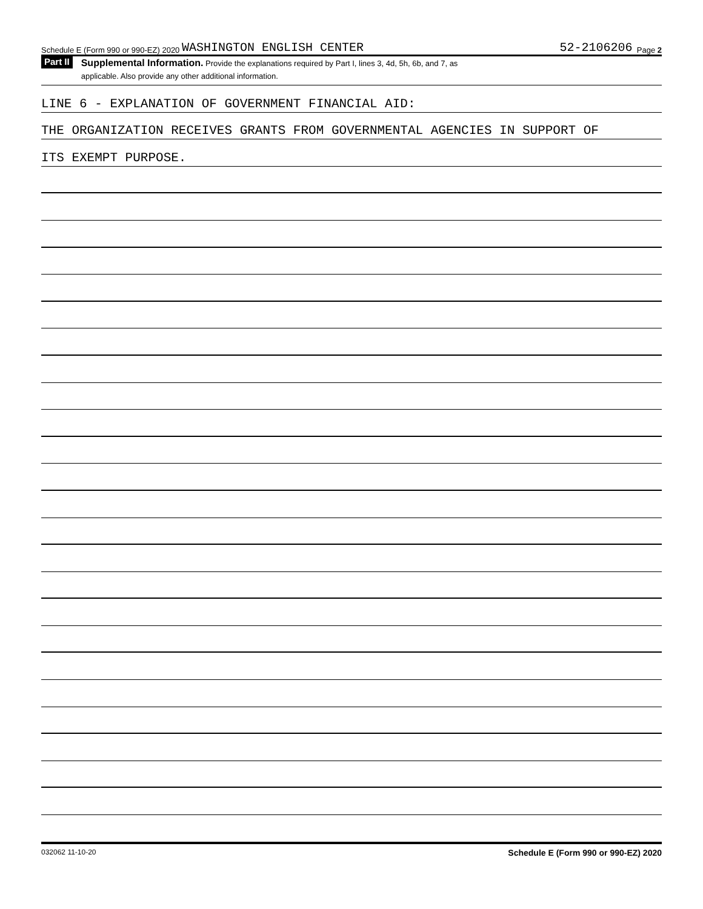Schedule E (Form 990 or 990-EZ) 2020 WASHINGTON ENGLISH CENTER 52-2106206 Page 2
Part II
Supplemental Information. Provide the explanations required by Part I, lines 3, 4d, 5h, 6b, and 7, as
applicable. Also provide any other additional information.
LINE 6 - EXPLANATION OF GOVERNMENT FINANCIAL AID:
THE ORGANIZATION RECEIVES GRANTS FROM GOVERNMENTAL AGENCIES IN SUPPORT OF
ITS EXEMPT PURPOSE.
032062 11-10-20 Schedule E (Form 990 or 990-EZ) 2020